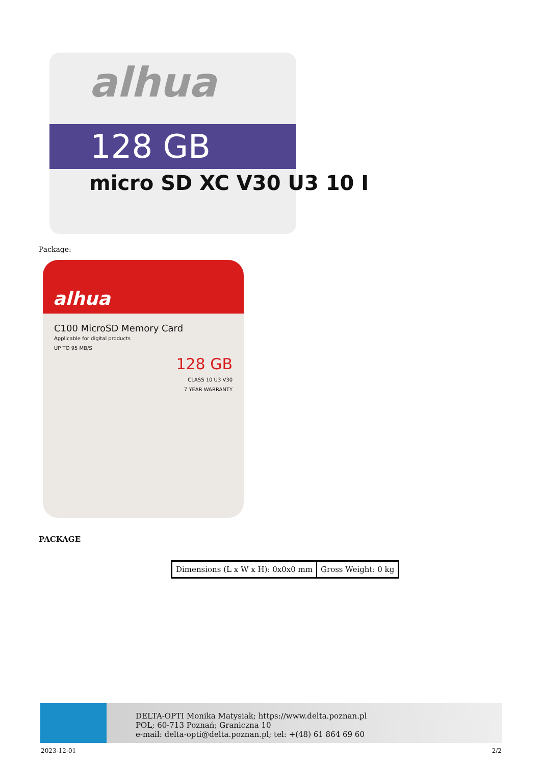alhua
128 GB
micro SD XC V30 U3 10 I
Package:
alhua
C100 MicroSD Memory Card
Applicable for digital products
UP TO 95 MB/S
128 GB
CLASS 10 U3 V30
7 YEAR WARRANTY
PACKAGE
| Dimensions (L x W x H): 0x0x0 mm | Gross Weight: 0 kg |
DELTA-OPTI Monika Matysiak; https://www.delta.poznan.pl
POL; 60-713 Poznań; Graniczna 10
e-mail: delta-opti@delta.poznan.pl; tel: +(48) 61 864 69 60
2023-12-01 2/2